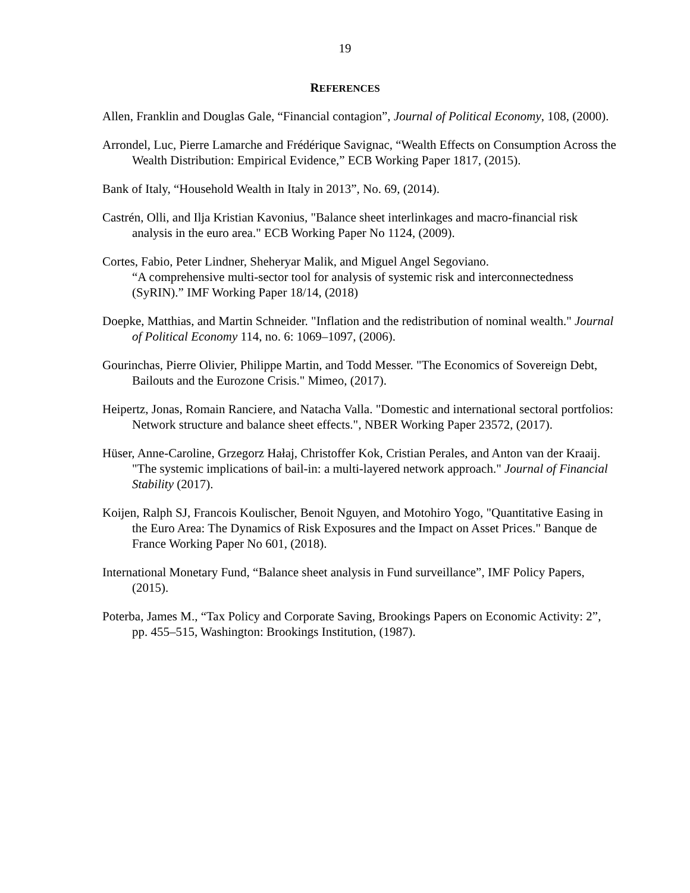19
REFERENCES
Allen, Franklin and Douglas Gale, “Financial contagion”, Journal of Political Economy, 108, (2000).
Arrondel, Luc, Pierre Lamarche and Frédérique Savignac, “Wealth Effects on Consumption Across the Wealth Distribution: Empirical Evidence,” ECB Working Paper 1817, (2015).
Bank of Italy, “Household Wealth in Italy in 2013”, No. 69, (2014).
Castrén, Olli, and Ilja Kristian Kavonius, "Balance sheet interlinkages and macro-financial risk analysis in the euro area." ECB Working Paper No 1124, (2009).
Cortes, Fabio, Peter Lindner, Sheheryar Malik, and Miguel Angel Segoviano.
“A comprehensive multi-sector tool for analysis of systemic risk and interconnectedness (SyRIN).” IMF Working Paper 18/14, (2018)
Doepke, Matthias, and Martin Schneider. "Inflation and the redistribution of nominal wealth." Journal of Political Economy 114, no. 6: 1069–1097, (2006).
Gourinchas, Pierre Olivier, Philippe Martin, and Todd Messer. "The Economics of Sovereign Debt, Bailouts and the Eurozone Crisis." Mimeo, (2017).
Heipertz, Jonas, Romain Ranciere, and Natacha Valla. "Domestic and international sectoral portfolios: Network structure and balance sheet effects.", NBER Working Paper 23572, (2017).
Hüser, Anne-Caroline, Grzegorz Hałaj, Christoffer Kok, Cristian Perales, and Anton van der Kraaij. "The systemic implications of bail-in: a multi-layered network approach." Journal of Financial Stability (2017).
Koijen, Ralph SJ, Francois Koulischer, Benoit Nguyen, and Motohiro Yogo, "Quantitative Easing in the Euro Area: The Dynamics of Risk Exposures and the Impact on Asset Prices." Banque de France Working Paper No 601, (2018).
International Monetary Fund, “Balance sheet analysis in Fund surveillance”, IMF Policy Papers, (2015).
Poterba, James M., “Tax Policy and Corporate Saving, Brookings Papers on Economic Activity: 2”, pp. 455–515, Washington: Brookings Institution, (1987).